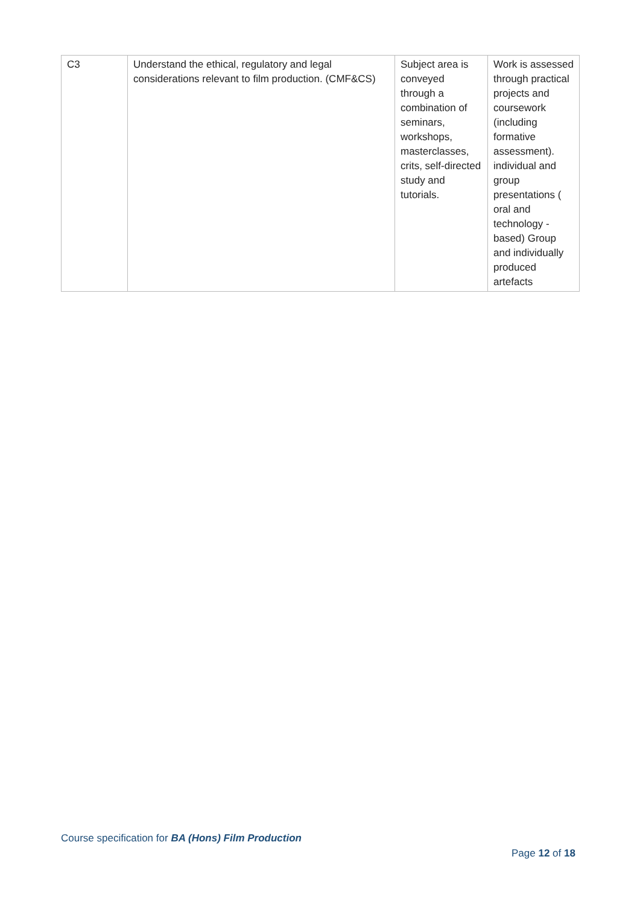| C3 | Understand the ethical, regulatory and legal considerations relevant to film production. (CMF&CS) | Subject area is conveyed through a combination of seminars, workshops, masterclasses, crits, self-directed study and tutorials. | Work is assessed through practical projects and coursework (including formative assessment). individual and group presentations ( oral and technology - based) Group and individually produced artefacts |
Course specification for BA (Hons) Film Production
Page 12 of 18